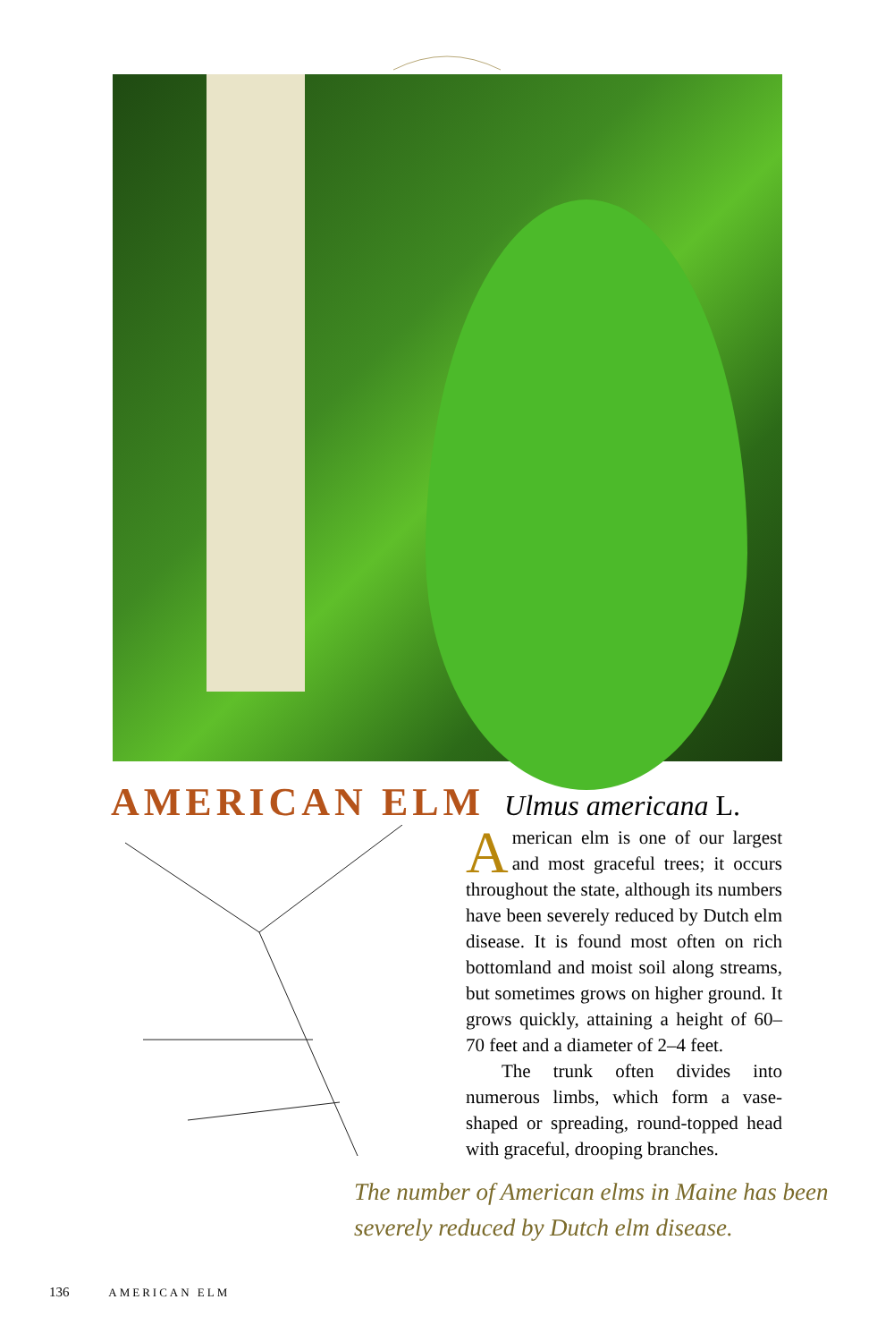AMERICAN ELM
Ulmus americana L.
American elm is one of our largest and most graceful trees; it occurs throughout the state, although its numbers have been severely reduced by Dutch elm disease. It is found most often on rich bottomland and moist soil along streams, but sometimes grows on higher ground. It grows quickly, attaining a height of 60–70 feet and a diameter of 2–4 feet.
The trunk often divides into numerous limbs, which form a vase-shaped or spreading, round-topped head with graceful, drooping branches.
The number of American elms in Maine has been severely reduced by Dutch elm disease.
136 AMERICAN ELM